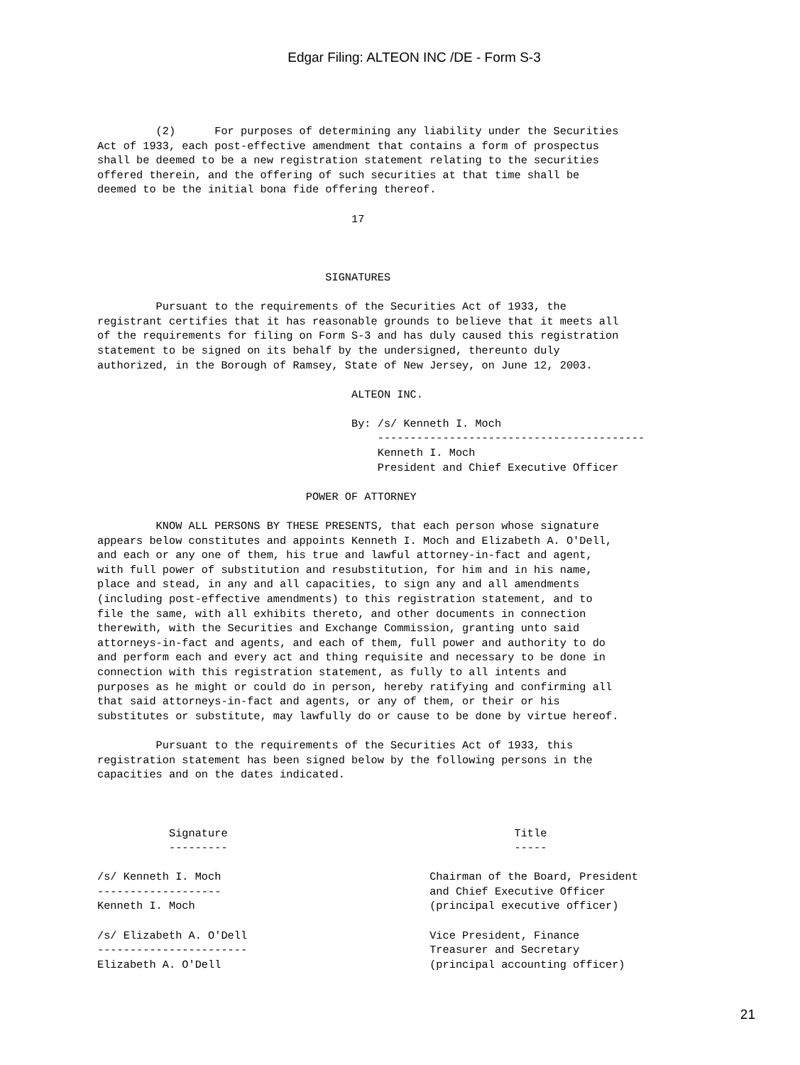Edgar Filing: ALTEON INC /DE - Form S-3
         (2)      For purposes of determining any liability under the Securities
Act of 1933, each post-effective amendment that contains a form of prospectus
shall be deemed to be a new registration statement relating to the securities
offered therein, and the offering of such securities at that time shall be
deemed to be the initial bona fide offering thereof.

                                       17



                                   SIGNATURES

         Pursuant to the requirements of the Securities Act of 1933, the
registrant certifies that it has reasonable grounds to believe that it meets all
of the requirements for filing on Form S-3 and has duly caused this registration
statement to be signed on its behalf by the undersigned, thereunto duly
authorized, in the Borough of Ramsey, State of New Jersey, on June 12, 2003.

                                       ALTEON INC.

                                       By: /s/ Kenneth I. Moch
                                           -----------------------------------------
                                           Kenneth I. Moch
                                           President and Chief Executive Officer

                                POWER OF ATTORNEY

         KNOW ALL PERSONS BY THESE PRESENTS, that each person whose signature
appears below constitutes and appoints Kenneth I. Moch and Elizabeth A. O'Dell,
and each or any one of them, his true and lawful attorney-in-fact and agent,
with full power of substitution and resubstitution, for him and in his name,
place and stead, in any and all capacities, to sign any and all amendments
(including post-effective amendments) to this registration statement, and to
file the same, with all exhibits thereto, and other documents in connection
therewith, with the Securities and Exchange Commission, granting unto said
attorneys-in-fact and agents, and each of them, full power and authority to do
and perform each and every act and thing requisite and necessary to be done in
connection with this registration statement, as fully to all intents and
purposes as he might or could do in person, hereby ratifying and confirming all
that said attorneys-in-fact and agents, or any of them, or their or his
substitutes or substitute, may lawfully do or cause to be done by virtue hereof.

         Pursuant to the requirements of the Securities Act of 1933, this
registration statement has been signed below by the following persons in the
capacities and on the dates indicated.



           Signature                                            Title
           ---------                                            -----

/s/ Kenneth I. Moch                                Chairman of the Board, President
-------------------                                and Chief Executive Officer
Kenneth I. Moch                                    (principal executive officer)

/s/ Elizabeth A. O'Dell                            Vice President, Finance
-----------------------                            Treasurer and Secretary
Elizabeth A. O'Dell                                (principal accounting officer)
21